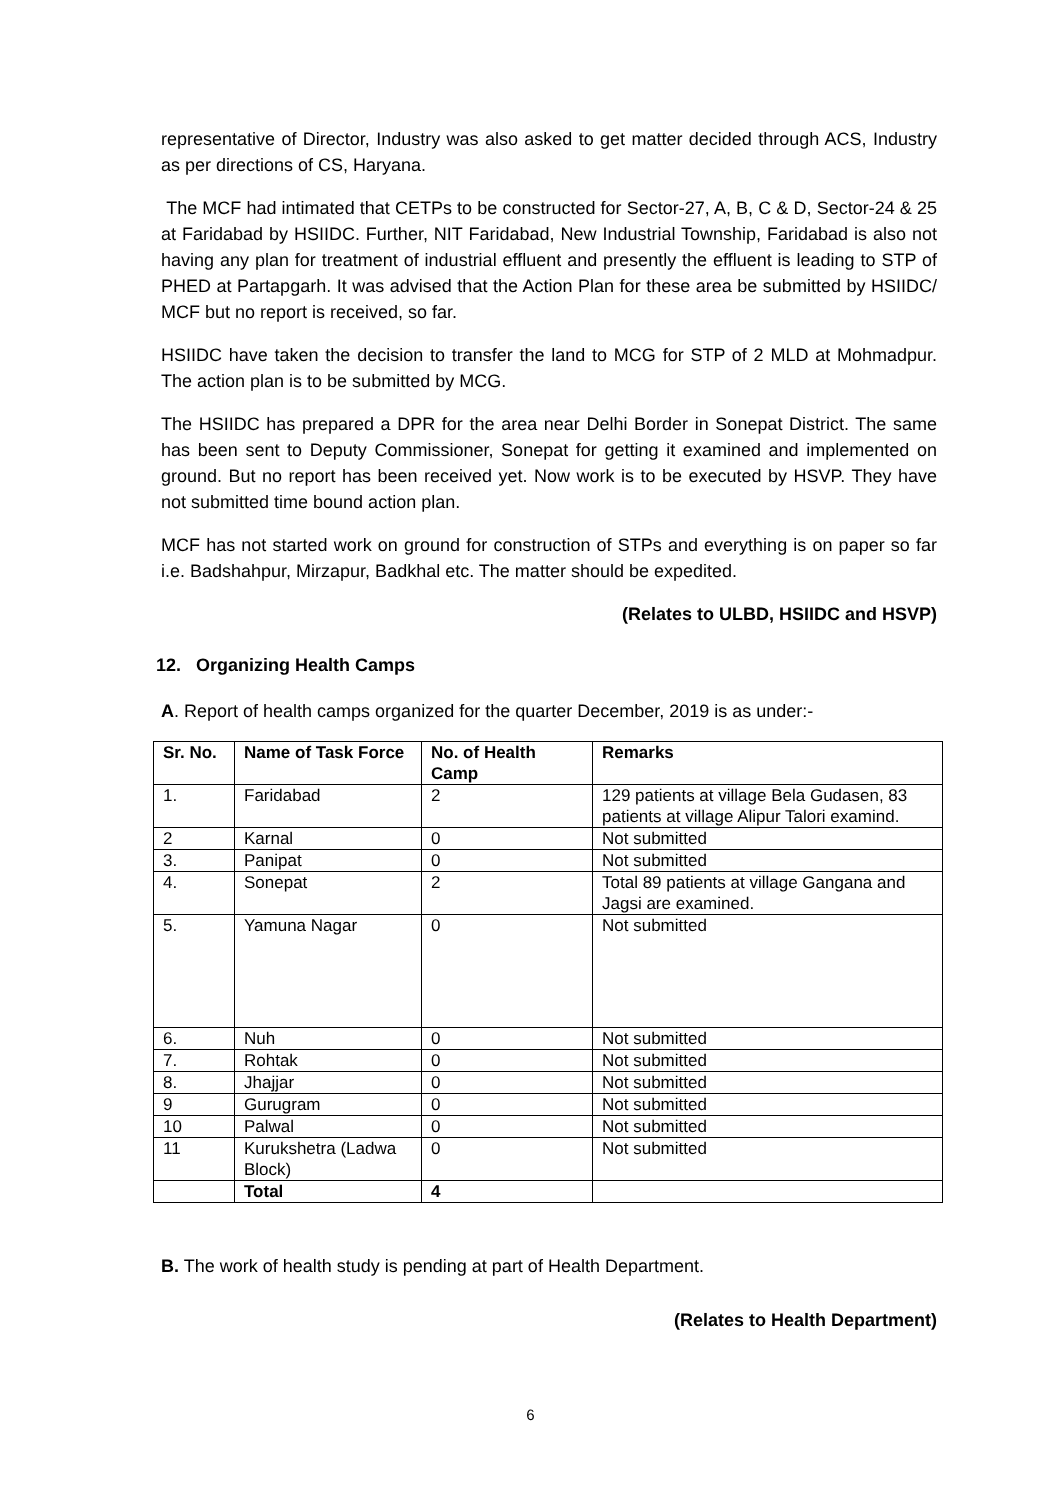representative of Director, Industry was also asked to get matter decided through ACS, Industry as per directions of CS, Haryana.
The MCF had intimated that CETPs to be constructed for Sector-27, A, B, C & D, Sector-24 & 25 at Faridabad by HSIIDC. Further, NIT Faridabad, New Industrial Township, Faridabad is also not having any plan for treatment of industrial effluent and presently the effluent is leading to STP of PHED at Partapgarh. It was advised that the Action Plan for these area be submitted by HSIIDC/ MCF but no report is received, so far.
HSIIDC have taken the decision to transfer the land to MCG for STP of 2 MLD at Mohmadpur. The action plan is to be submitted by MCG.
The HSIIDC has prepared a DPR for the area near Delhi Border in Sonepat District. The same has been sent to Deputy Commissioner, Sonepat for getting it examined and implemented on ground. But no report has been received yet. Now work is to be executed by HSVP. They have not submitted time bound action plan.
MCF has not started work on ground for construction of STPs and everything is on paper so far i.e. Badshahpur, Mirzapur, Badkhal etc. The matter should be expedited.
(Relates to ULBD, HSIIDC and HSVP)
12. Organizing Health Camps
A. Report of health camps organized for the quarter December, 2019 is as under:-
| Sr. No. | Name of Task Force | No. of Health Camp | Remarks |
| --- | --- | --- | --- |
| 1. | Faridabad | 2 | 129 patients at village Bela Gudasen, 83 patients at village Alipur Talori examind. |
| 2 | Karnal | 0 | Not submitted |
| 3. | Panipat | 0 | Not submitted |
| 4. | Sonepat | 2 | Total 89 patients at village Gangana and Jagsi are examined. |
| 5. | Yamuna Nagar | 0 | Not submitted |
| 6. | Nuh | 0 | Not submitted |
| 7. | Rohtak | 0 | Not submitted |
| 8. | Jhajjar | 0 | Not submitted |
| 9 | Gurugram | 0 | Not submitted |
| 10 | Palwal | 0 | Not submitted |
| 11 | Kurukshetra (Ladwa Block) | 0 | Not submitted |
| | Total | 4 | |
B. The work of health study is pending at part of Health Department.
(Relates to Health Department)
6